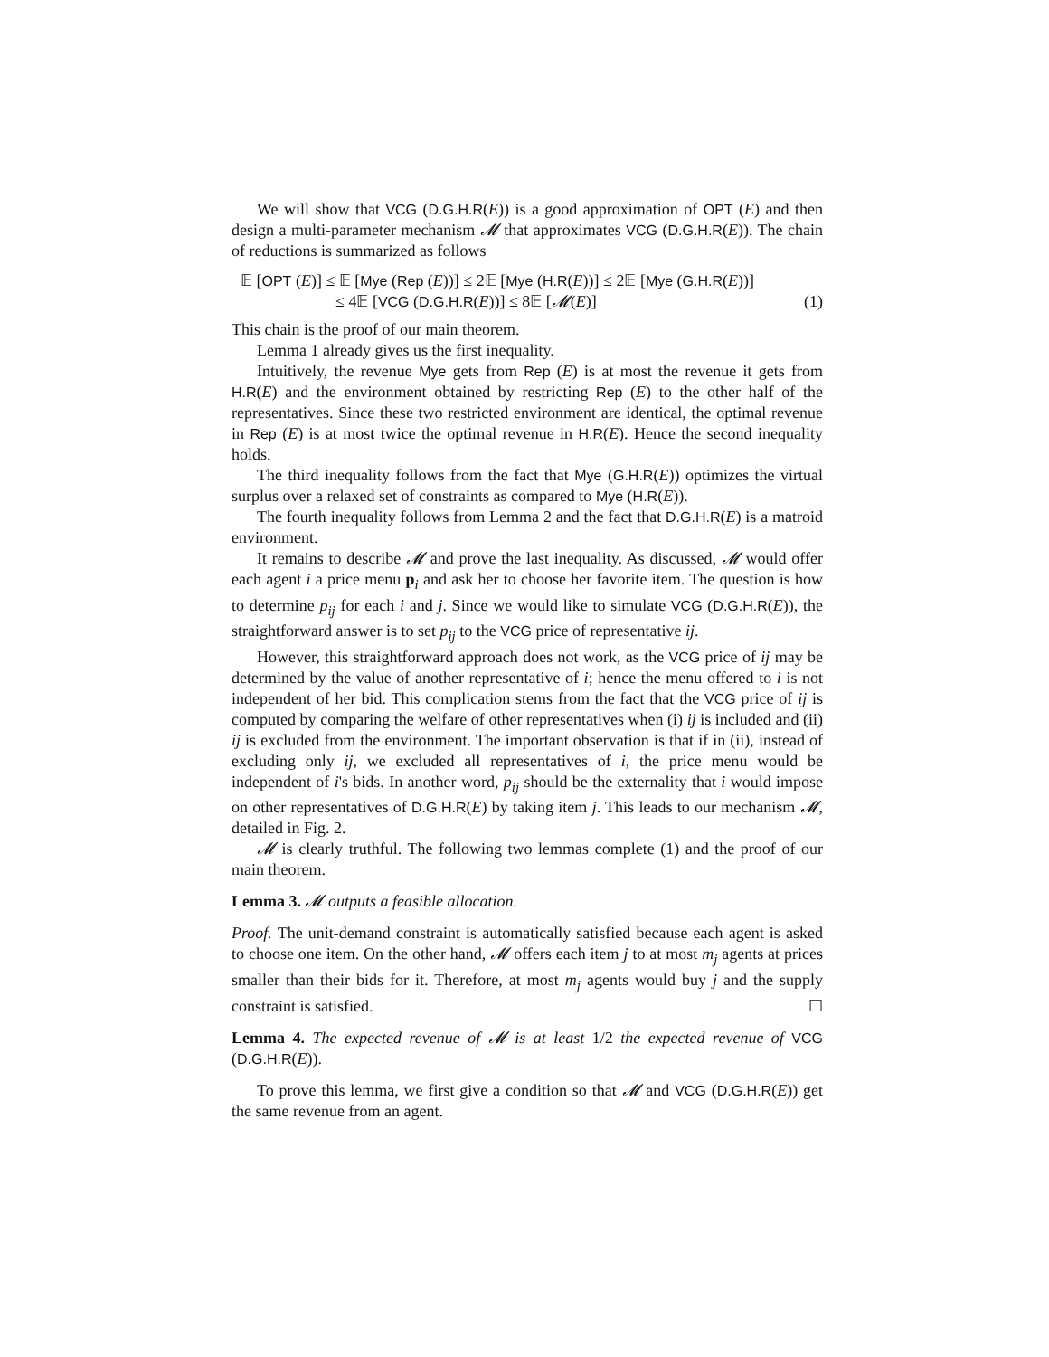We will show that VCG (D.G.H.R(E)) is a good approximation of OPT (E) and then design a multi-parameter mechanism 𝓜 that approximates VCG (D.G.H.R(E)). The chain of reductions is summarized as follows
𝔼 [OPT (E)] ≤ 𝔼 [Mye (Rep (E))] ≤ 2𝔼 [Mye (H.R(E))] ≤ 2𝔼 [Mye (G.H.R(E))]
≤ 4𝔼 [VCG (D.G.H.R(E))] ≤ 8𝔼 [𝓜(E)] (1)
This chain is the proof of our main theorem.
Lemma 1 already gives us the first inequality.
Intuitively, the revenue Mye gets from Rep (E) is at most the revenue it gets from H.R(E) and the environment obtained by restricting Rep (E) to the other half of the representatives. Since these two restricted environment are identical, the optimal revenue in Rep (E) is at most twice the optimal revenue in H.R(E). Hence the second inequality holds.
The third inequality follows from the fact that Mye (G.H.R(E)) optimizes the virtual surplus over a relaxed set of constraints as compared to Mye (H.R(E)).
The fourth inequality follows from Lemma 2 and the fact that D.G.H.R(E) is a matroid environment.
It remains to describe 𝓜 and prove the last inequality. As discussed, 𝓜 would offer each agent i a price menu p<sub>i</sub> and ask her to choose her favorite item. The question is how to determine p<sub>ij</sub> for each i and j. Since we would like to simulate VCG (D.G.H.R(E)), the straightforward answer is to set p<sub>ij</sub> to the VCG price of representative ij.
However, this straightforward approach does not work, as the VCG price of ij may be determined by the value of another representative of i; hence the menu offered to i is not independent of her bid. This complication stems from the fact that the VCG price of ij is computed by comparing the welfare of other representatives when (i) ij is included and (ii) ij is excluded from the environment. The important observation is that if in (ii), instead of excluding only ij, we excluded all representatives of i, the price menu would be independent of i's bids. In another word, p<sub>ij</sub> should be the externality that i would impose on other representatives of D.G.H.R(E) by taking item j. This leads to our mechanism 𝓜, detailed in Fig. 2.
𝓜 is clearly truthful. The following two lemmas complete (1) and the proof of our main theorem.
Lemma 3. 𝓜 outputs a feasible allocation.
Proof. The unit-demand constraint is automatically satisfied because each agent is asked to choose one item. On the other hand, 𝓜 offers each item j to at most m<sub>j</sub> agents at prices smaller than their bids for it. Therefore, at most m<sub>j</sub> agents would buy j and the supply constraint is satisfied. ☐
Lemma 4. The expected revenue of 𝓜 is at least 1/2 the expected revenue of VCG (D.G.H.R(E)).
To prove this lemma, we first give a condition so that 𝓜 and VCG (D.G.H.R(E)) get the same revenue from an agent.